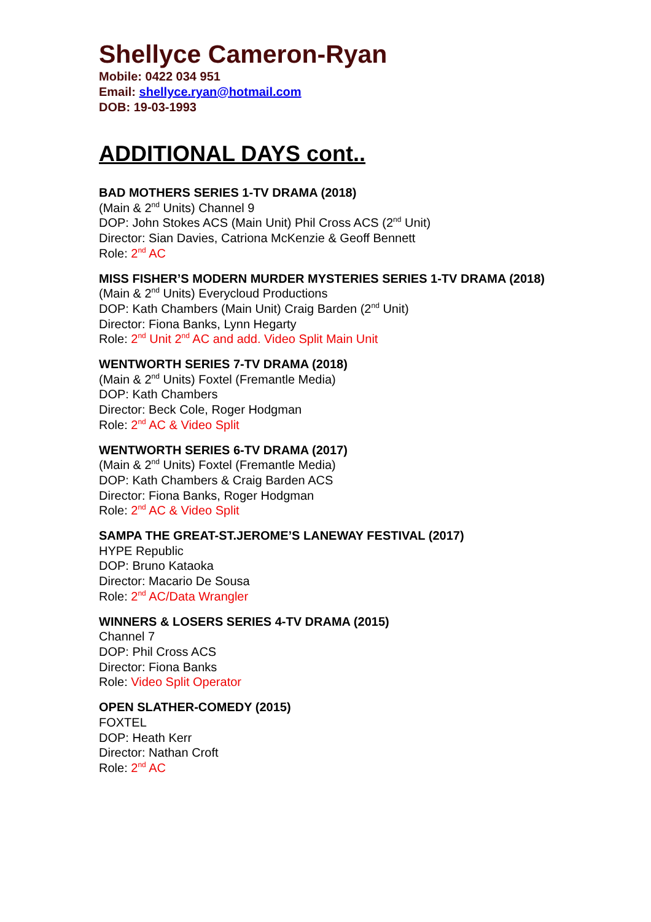Shellyce Cameron-Ryan
Mobile: 0422 034 951
Email: shellyce.ryan@hotmail.com
DOB: 19-03-1993
ADDITIONAL DAYS cont..
BAD MOTHERS SERIES 1-TV DRAMA (2018)
(Main & 2<sup>nd</sup> Units) Channel 9
DOP: John Stokes ACS (Main Unit) Phil Cross ACS (2<sup>nd</sup> Unit)
Director: Sian Davies, Catriona McKenzie & Geoff Bennett
Role: 2<sup>nd</sup> AC
MISS FISHER’S MODERN MURDER MYSTERIES SERIES 1-TV DRAMA (2018)
(Main & 2<sup>nd</sup> Units) Everycloud Productions
DOP: Kath Chambers (Main Unit) Craig Barden (2<sup>nd</sup> Unit)
Director: Fiona Banks, Lynn Hegarty
Role: 2<sup>nd</sup> Unit 2<sup>nd</sup> AC and add. Video Split Main Unit
WENTWORTH SERIES 7-TV DRAMA (2018)
(Main & 2<sup>nd</sup> Units) Foxtel (Fremantle Media)
DOP: Kath Chambers
Director: Beck Cole, Roger Hodgman
Role: 2<sup>nd</sup> AC & Video Split
WENTWORTH SERIES 6-TV DRAMA (2017)
(Main & 2<sup>nd</sup> Units) Foxtel (Fremantle Media)
DOP: Kath Chambers & Craig Barden ACS
Director: Fiona Banks, Roger Hodgman
Role: 2<sup>nd</sup> AC & Video Split
SAMPA THE GREAT-ST.JEROME’S LANEWAY FESTIVAL (2017)
HYPE Republic
DOP: Bruno Kataoka
Director: Macario De Sousa
Role: 2<sup>nd</sup> AC/Data Wrangler
WINNERS & LOSERS SERIES 4-TV DRAMA (2015)
Channel 7
DOP: Phil Cross ACS
Director: Fiona Banks
Role: Video Split Operator
OPEN SLATHER-COMEDY (2015)
FOXTEL
DOP: Heath Kerr
Director: Nathan Croft
Role: 2<sup>nd</sup> AC